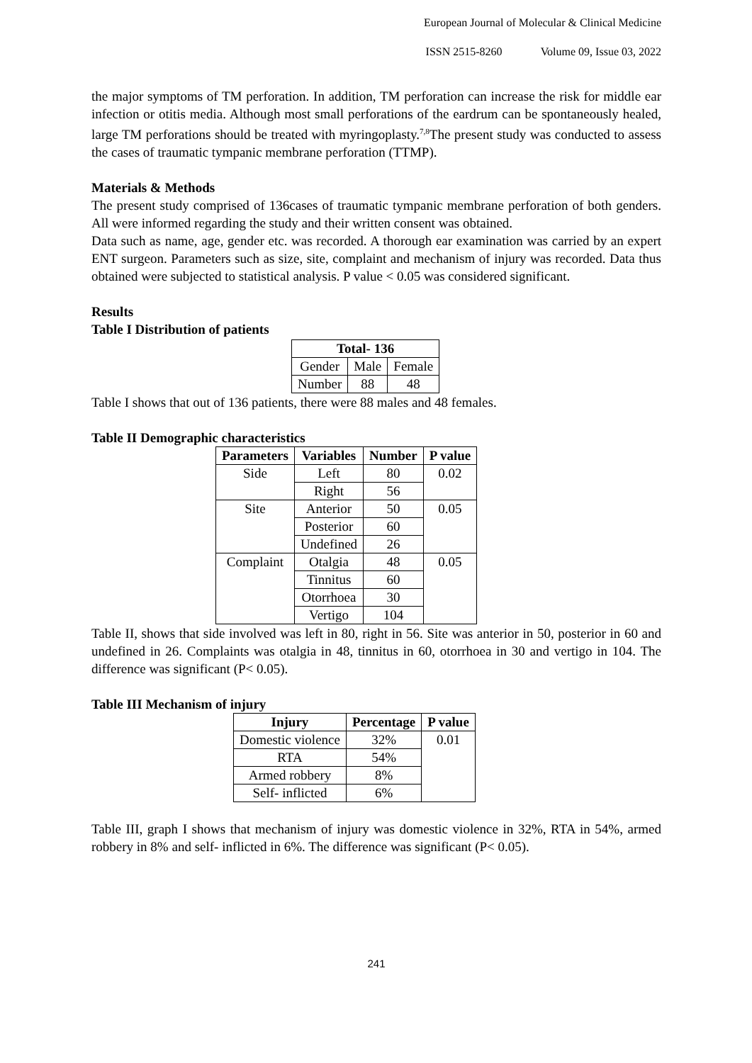European Journal of Molecular & Clinical Medicine
ISSN 2515-8260 Volume 09, Issue 03, 2022
the major symptoms of TM perforation. In addition, TM perforation can increase the risk for middle ear infection or otitis media. Although most small perforations of the eardrum can be spontaneously healed, large TM perforations should be treated with myringoplasty.<sup>7,8</sup>The present study was conducted to assess the cases of traumatic tympanic membrane perforation (TTMP).
Materials & Methods
The present study comprised of 136cases of traumatic tympanic membrane perforation of both genders. All were informed regarding the study and their written consent was obtained.
Data such as name, age, gender etc. was recorded. A thorough ear examination was carried by an expert ENT surgeon. Parameters such as size, site, complaint and mechanism of injury was recorded. Data thus obtained were subjected to statistical analysis. P value < 0.05 was considered significant.
Results
Table I Distribution of patients
| Total- 136 | | |
| --- | --- | --- |
| Gender | Male | Female |
| Number | 88 | 48 |
Table I shows that out of 136 patients, there were 88 males and 48 females.
Table II Demographic characteristics
| Parameters | Variables | Number | P value |
| --- | --- | --- | --- |
| Side | Left | 80 | 0.02 |
| | Right | 56 | |
| Site | Anterior | 50 | 0.05 |
| | Posterior | 60 | |
| | Undefined | 26 | |
| Complaint | Otalgia | 48 | 0.05 |
| | Tinnitus | 60 | |
| | Otorrhoea | 30 | |
| | Vertigo | 104 | |
Table II, shows that side involved was left in 80, right in 56. Site was anterior in 50, posterior in 60 and undefined in 26. Complaints was otalgia in 48, tinnitus in 60, otorrhoea in 30 and vertigo in 104. The difference was significant (P< 0.05).
Table III Mechanism of injury
| Injury | Percentage | P value |
| --- | --- | --- |
| Domestic violence | 32% | 0.01 |
| RTA | 54% | |
| Armed robbery | 8% | |
| Self- inflicted | 6% | |
Table III, graph I shows that mechanism of injury was domestic violence in 32%, RTA in 54%, armed robbery in 8% and self- inflicted in 6%. The difference was significant (P< 0.05).
241